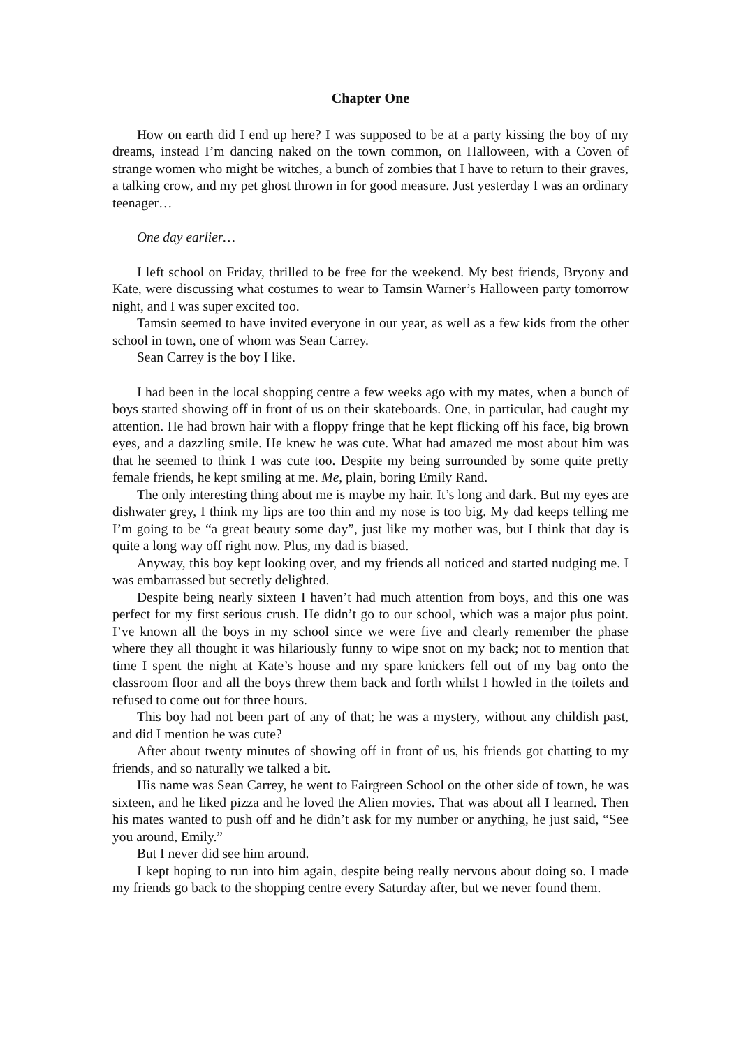Chapter One
How on earth did I end up here? I was supposed to be at a party kissing the boy of my dreams, instead I’m dancing naked on the town common, on Halloween, with a Coven of strange women who might be witches, a bunch of zombies that I have to return to their graves, a talking crow, and my pet ghost thrown in for good measure. Just yesterday I was an ordinary teenager…
One day earlier…
I left school on Friday, thrilled to be free for the weekend. My best friends, Bryony and Kate, were discussing what costumes to wear to Tamsin Warner’s Halloween party tomorrow night, and I was super excited too.
Tamsin seemed to have invited everyone in our year, as well as a few kids from the other school in town, one of whom was Sean Carrey.
Sean Carrey is the boy I like.
I had been in the local shopping centre a few weeks ago with my mates, when a bunch of boys started showing off in front of us on their skateboards. One, in particular, had caught my attention. He had brown hair with a floppy fringe that he kept flicking off his face, big brown eyes, and a dazzling smile. He knew he was cute. What had amazed me most about him was that he seemed to think I was cute too. Despite my being surrounded by some quite pretty female friends, he kept smiling at me. Me, plain, boring Emily Rand.
The only interesting thing about me is maybe my hair. It’s long and dark. But my eyes are dishwater grey, I think my lips are too thin and my nose is too big. My dad keeps telling me I’m going to be “a great beauty some day”, just like my mother was, but I think that day is quite a long way off right now. Plus, my dad is biased.
Anyway, this boy kept looking over, and my friends all noticed and started nudging me. I was embarrassed but secretly delighted.
Despite being nearly sixteen I haven’t had much attention from boys, and this one was perfect for my first serious crush. He didn’t go to our school, which was a major plus point. I’ve known all the boys in my school since we were five and clearly remember the phase where they all thought it was hilariously funny to wipe snot on my back; not to mention that time I spent the night at Kate’s house and my spare knickers fell out of my bag onto the classroom floor and all the boys threw them back and forth whilst I howled in the toilets and refused to come out for three hours.
This boy had not been part of any of that; he was a mystery, without any childish past, and did I mention he was cute?
After about twenty minutes of showing off in front of us, his friends got chatting to my friends, and so naturally we talked a bit.
His name was Sean Carrey, he went to Fairgreen School on the other side of town, he was sixteen, and he liked pizza and he loved the Alien movies. That was about all I learned. Then his mates wanted to push off and he didn’t ask for my number or anything, he just said, “See you around, Emily.”
But I never did see him around.
I kept hoping to run into him again, despite being really nervous about doing so. I made my friends go back to the shopping centre every Saturday after, but we never found them.